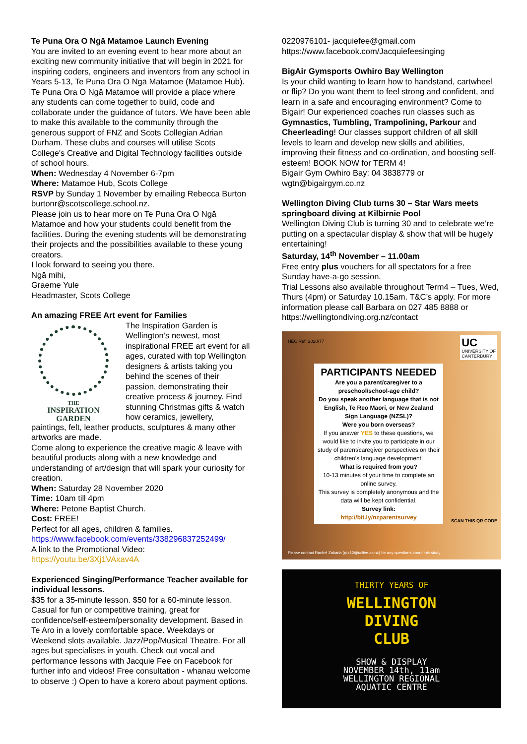Te Puna Ora O Ngā Matamoe Launch Evening
You are invited to an evening event to hear more about an exciting new community initiative that will begin in 2021 for inspiring coders, engineers and inventors from any school in Years 5-13, Te Puna Ora O Ngā Matamoe (Matamoe Hub).
Te Puna Ora O Ngā Matamoe will provide a place where any students can come together to build, code and collaborate under the guidance of tutors. We have been able to make this available to the community through the generous support of FNZ and Scots Collegian Adrian Durham. These clubs and courses will utilise Scots College's Creative and Digital Technology facilities outside of school hours.
When: Wednesday 4 November 6-7pm
Where: Matamoe Hub, Scots College
RSVP by Sunday 1 November by emailing Rebecca Burton burtonr@scotscollege.school.nz.
Please join us to hear more on Te Puna Ora O Ngā Matamoe and how your students could benefit from the facilities. During the evening students will be demonstrating their projects and the possibilities available to these young creators.
I look forward to seeing you there.
Ngā mihi,
Graeme Yule
Headmaster, Scots College
An amazing FREE Art event for Families
THE
INSPIRATION
GARDEN
The Inspiration Garden is Wellington’s newest, most inspirational FREE art event for all ages, curated with top Wellington designers & artists taking you behind the scenes of their passion, demonstrating their creative process & journey. Find stunning Christmas gifts & watch how ceramics, jewellery, paintings, felt, leather products, sculptures & many other artworks are made.
Come along to experience the creative magic & leave with beautiful products along with a new knowledge and understanding of art/design that will spark your curiosity for creation.
When: Saturday 28 November 2020
Time: 10am till 4pm
Where: Petone Baptist Church.
Cost: FREE!
Perfect for all ages, children & families.
https://www.facebook.com/events/338296837252499/
A link to the Promotional Video:
https://youtu.be/3Xj1VAxav4A
Experienced Singing/Performance Teacher available for individual lessons.
$35 for a 35-minute lesson. $50 for a 60-minute lesson. Casual for fun or competitive training, great for confidence/self-esteem/personality development. Based in Te Aro in a lovely comfortable space. Weekdays or Weekend slots available. Jazz/Pop/Musical Theatre. For all ages but specialises in youth. Check out vocal and performance lessons with Jacquie Fee on Facebook for further info and videos! Free consultation - whanau welcome to observe :) Open to have a korero about payment options.
0220976101- jacquiefee@gmail.com
https://www.facebook.com/Jacquiefeesinging
BigAir Gymsports Owhiro Bay Wellington
Is your child wanting to learn how to handstand, cartwheel or flip? Do you want them to feel strong and confident, and learn in a safe and encouraging environment? Come to Bigair! Our experienced coaches run classes such as Gymnastics, Tumbling, Trampolining, Parkour and Cheerleading! Our classes support children of all skill levels to learn and develop new skills and abilities, improving their fitness and co-ordination, and boosting self-esteem! BOOK NOW for TERM 4!
Bigair Gym Owhiro Bay: 04 3838779 or wgtn@bigairgym.co.nz
Wellington Diving Club turns 30 – Star Wars meets springboard diving at Kilbirnie Pool
Wellington Diving Club is turning 30 and to celebrate we’re putting on a spectacular display & show that will be hugely entertaining!
Saturday, 14<sup>th</sup> November – 11.00am
Free entry plus vouchers for all spectators for a free Sunday have-a-go session.
Trial Lessons also available throughout Term4 – Tues, Wed, Thurs (4pm) or Saturday 10.15am. T&C’s apply. For more information please call Barbara on 027 485 8888 or https://wellingtondiving.org.nz/contact
HEC Ref: 2020/77
UC
UNIVERSITY OF
CANTERBURY
PARTICIPANTS NEEDED
Are you a parent/caregiver to a preschool/school-age child?
Do you speak another language that is not English, Te Reo Māori, or New Zealand Sign Language (NZSL)?
Were you born overseas?
If you answer YES to these questions, we would like to invite you to participate in our study of parent/caregiver perspectives on their children’s language development.
What is required from you?
10-13 minutes of your time to complete an online survey.
This survey is completely anonymous and the data will be kept confidential.
Survey link:
http://bit.ly/nzparentsurvey
SCAN THIS QR CODE
Please contact Rachel Zakaria (rpz12@uclive.ac.nz) for any questions about this study
THIRTY YEARS OF
WELLINGTON
DIVING
CLUB
SHOW & DISPLAY
NOVEMBER 14th, 11am
WELLINGTON REGIONAL
AQUATIC CENTRE